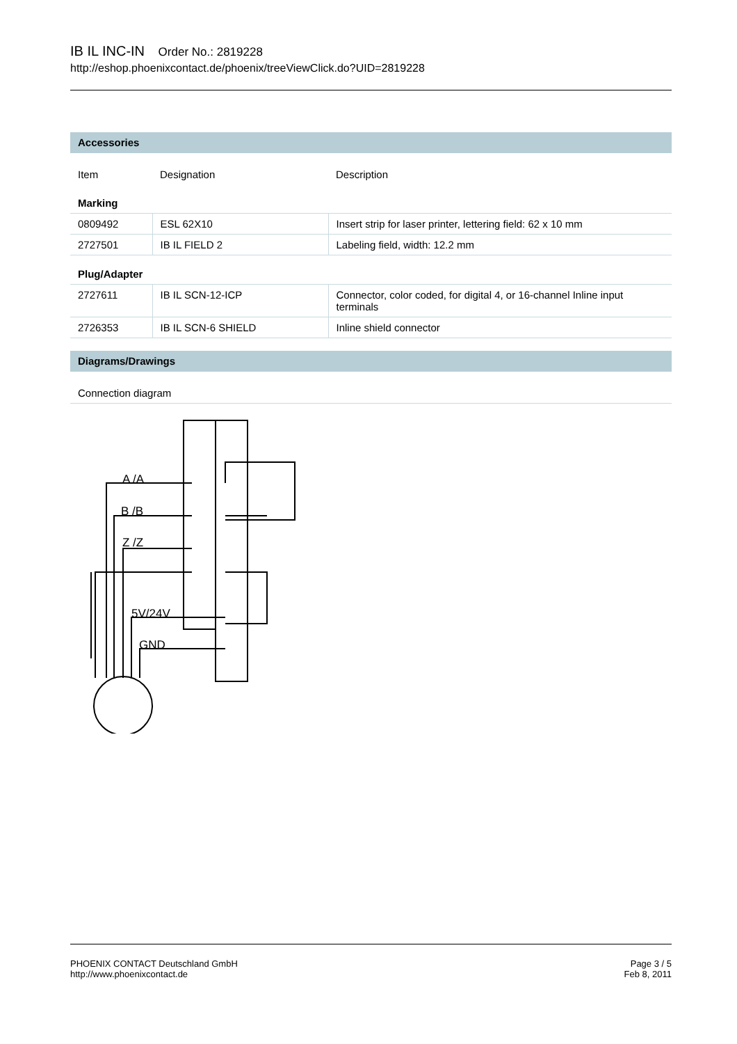IB IL INC-IN Order No.: 2819228
http://eshop.phoenixcontact.de/phoenix/treeViewClick.do?UID=2819228
Accessories
| Item | Designation | Description |
| --- | --- | --- |
| Marking | | |
| 0809492 | ESL 62X10 | Insert strip for laser printer, lettering field: 62 x 10 mm |
| 2727501 | IB IL FIELD 2 | Labeling field, width: 12.2 mm |
| Plug/Adapter | | |
| 2727611 | IB IL SCN-12-ICP | Connector, color coded, for digital 4, or 16-channel Inline input terminals |
| 2726353 | IB IL SCN-6 SHIELD | Inline shield connector |
Diagrams/Drawings
Connection diagram
A /A
B /B
Z /Z
5V/24V
GND
PHOENIX CONTACT Deutschland GmbH
http://www.phoenixcontact.de
Page 3 / 5
Feb 8, 2011